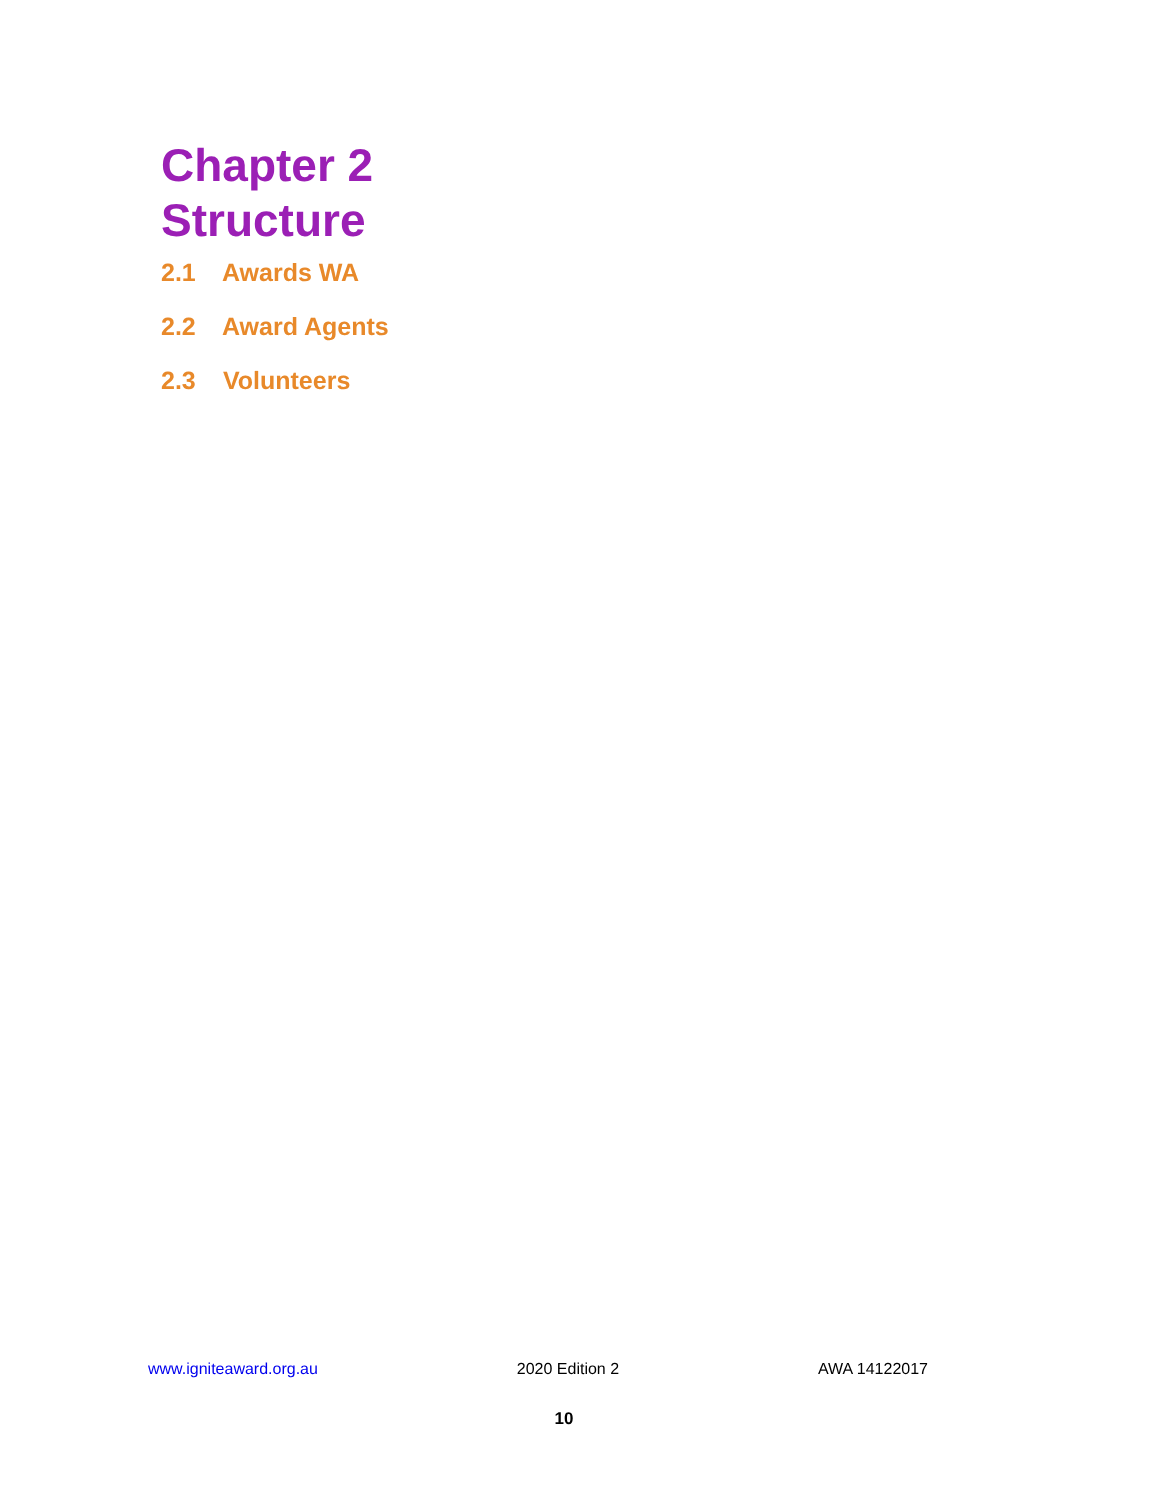Chapter 2
Structure
2.1 Awards WA
2.2 Award Agents
2.3 Volunteers
www.igniteaward.org.au 2020 Edition 2 AWA 14122017
10